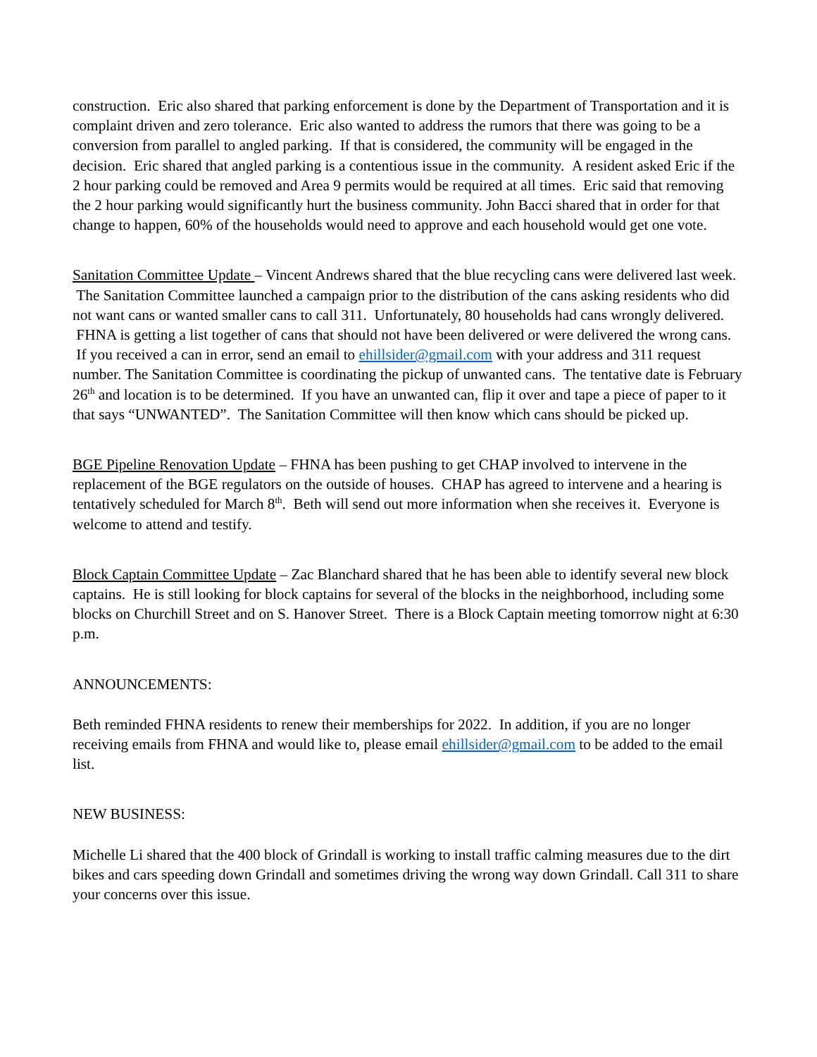construction. Eric also shared that parking enforcement is done by the Department of Transportation and it is complaint driven and zero tolerance. Eric also wanted to address the rumors that there was going to be a conversion from parallel to angled parking. If that is considered, the community will be engaged in the decision. Eric shared that angled parking is a contentious issue in the community. A resident asked Eric if the 2 hour parking could be removed and Area 9 permits would be required at all times. Eric said that removing the 2 hour parking would significantly hurt the business community. John Bacci shared that in order for that change to happen, 60% of the households would need to approve and each household would get one vote.
Sanitation Committee Update – Vincent Andrews shared that the blue recycling cans were delivered last week. The Sanitation Committee launched a campaign prior to the distribution of the cans asking residents who did not want cans or wanted smaller cans to call 311. Unfortunately, 80 households had cans wrongly delivered. FHNA is getting a list together of cans that should not have been delivered or were delivered the wrong cans. If you received a can in error, send an email to ehillsider@gmail.com with your address and 311 request number. The Sanitation Committee is coordinating the pickup of unwanted cans. The tentative date is February 26<sup>th</sup> and location is to be determined. If you have an unwanted can, flip it over and tape a piece of paper to it that says “UNWANTED”. The Sanitation Committee will then know which cans should be picked up.
BGE Pipeline Renovation Update – FHNA has been pushing to get CHAP involved to intervene in the replacement of the BGE regulators on the outside of houses. CHAP has agreed to intervene and a hearing is tentatively scheduled for March 8<sup>th</sup>. Beth will send out more information when she receives it. Everyone is welcome to attend and testify.
Block Captain Committee Update – Zac Blanchard shared that he has been able to identify several new block captains. He is still looking for block captains for several of the blocks in the neighborhood, including some blocks on Churchill Street and on S. Hanover Street. There is a Block Captain meeting tomorrow night at 6:30 p.m.
ANNOUNCEMENTS:
Beth reminded FHNA residents to renew their memberships for 2022. In addition, if you are no longer receiving emails from FHNA and would like to, please email ehillsider@gmail.com to be added to the email list.
NEW BUSINESS:
Michelle Li shared that the 400 block of Grindall is working to install traffic calming measures due to the dirt bikes and cars speeding down Grindall and sometimes driving the wrong way down Grindall. Call 311 to share your concerns over this issue.